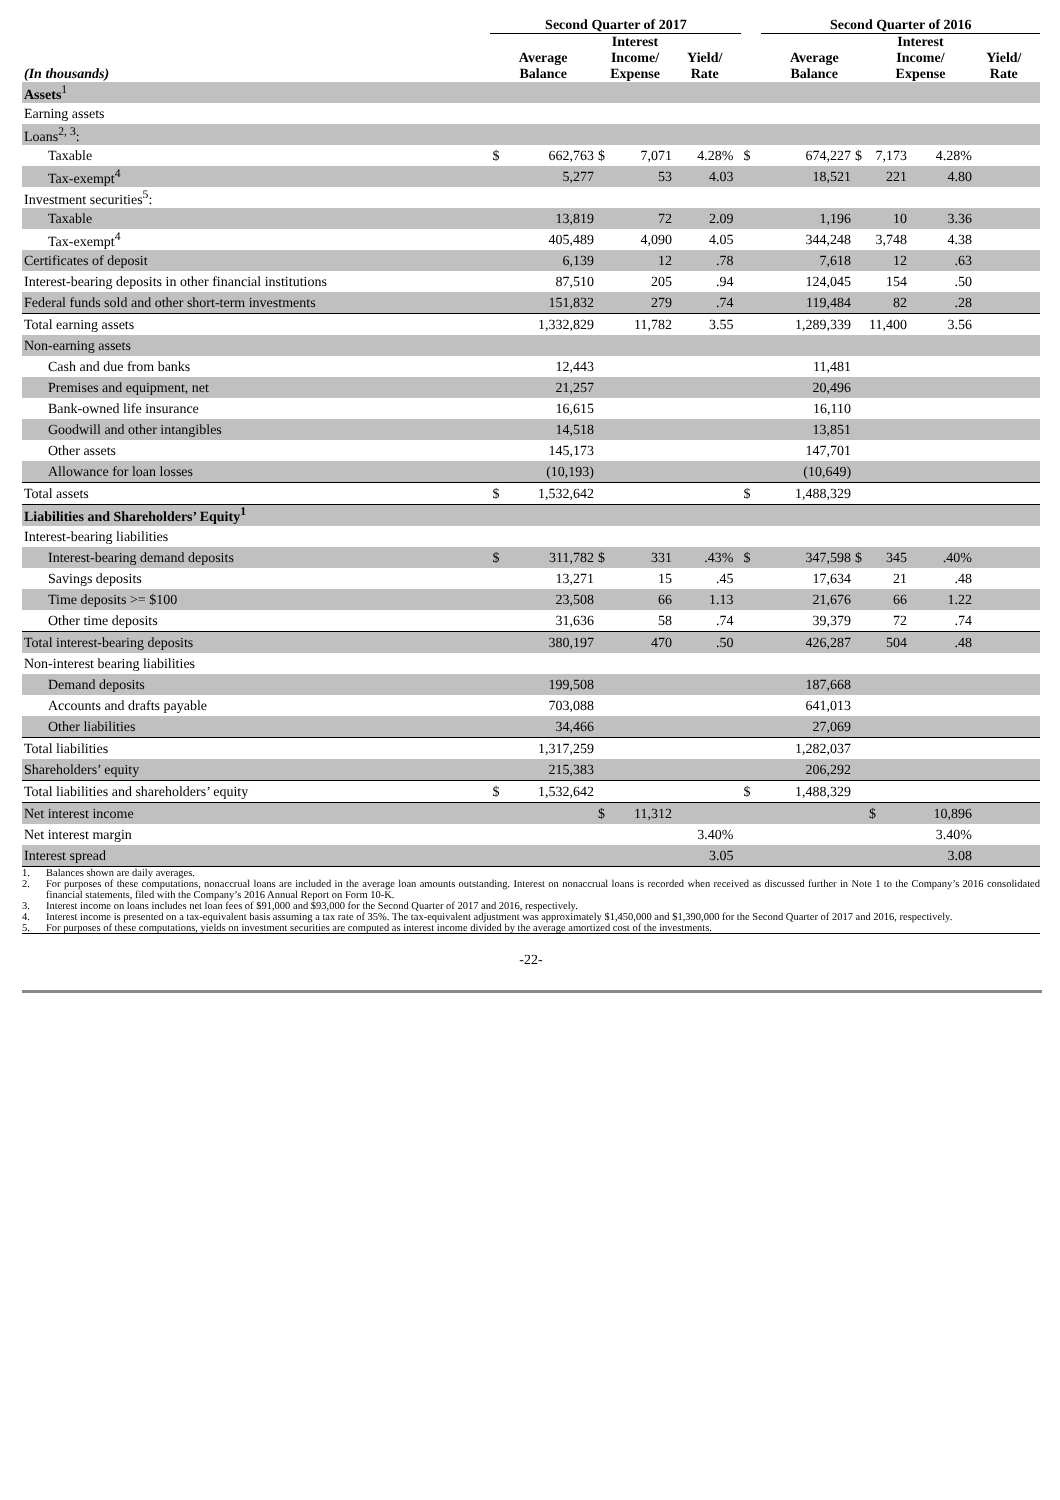| | Second Quarter of 2017 | | | | | | | Second Quarter of 2016 | | | | | |
| --- | --- | --- | --- | --- | --- | --- | --- | --- | --- | --- | --- | --- | --- |
| (In thousands) | Average Balance | | Interest Income/ Expense | | Yield/ Rate | | | Average Balance | | Interest Income/ Expense | | Yield/ Rate | |
| Assets<sup>1</sup> | | | | | | | | | | | | | |
| Earning assets | | | | | | | | | | | | | |
| Loans<sup>2, 3</sup>: | | | | | | | | | | | | | |
| Taxable | $ | 662,763 | $ | 7,071 | 4.28% | | $ | 674,227 | $ | 7,173 | 4.28% | | |
| Tax-exempt<sup>4</sup> | | 5,277 | | 53 | 4.03 | | | 18,521 | | 221 | 4.80 | | |
| Investment securities<sup>5</sup>: | | | | | | | | | | | | | |
| Taxable | | 13,819 | | 72 | 2.09 | | | 1,196 | | 10 | 3.36 | | |
| Tax-exempt<sup>4</sup> | | 405,489 | | 4,090 | 4.05 | | | 344,248 | | 3,748 | 4.38 | | |
| Certificates of deposit | | 6,139 | | 12 | .78 | | | 7,618 | | 12 | .63 | | |
| Interest-bearing deposits in other financial institutions | | 87,510 | | 205 | .94 | | | 124,045 | | 154 | .50 | | |
| Federal funds sold and other short-term investments | | 151,832 | | 279 | .74 | | | 119,484 | | 82 | .28 | | |
| Total earning assets | | 1,332,829 | | 11,782 | 3.55 | | | 1,289,339 | | 11,400 | 3.56 | | |
| Non-earning assets | | | | | | | | | | | | | |
| Cash and due from banks | | 12,443 | | | | | | 11,481 | | | | | |
| Premises and equipment, net | | 21,257 | | | | | | 20,496 | | | | | |
| Bank-owned life insurance | | 16,615 | | | | | | 16,110 | | | | | |
| Goodwill and other intangibles | | 14,518 | | | | | | 13,851 | | | | | |
| Other assets | | 145,173 | | | | | | 147,701 | | | | | |
| Allowance for loan losses | | (10,193) | | | | | | (10,649) | | | | | |
| Total assets | $ | 1,532,642 | | | | | $ | 1,488,329 | | | | | |
| Liabilities and Shareholders’ Equity<sup>1</sup> | | | | | | | | | | | | | |
| Interest-bearing liabilities | | | | | | | | | | | | | |
| Interest-bearing demand deposits | $ | 311,782 | $ | 331 | .43% | | $ | 347,598 | $ | 345 | .40% | | |
| Savings deposits | | 13,271 | | 15 | .45 | | | 17,634 | | 21 | .48 | | |
| Time deposits >= $100 | | 23,508 | | 66 | 1.13 | | | 21,676 | | 66 | 1.22 | | |
| Other time deposits | | 31,636 | | 58 | .74 | | | 39,379 | | 72 | .74 | | |
| Total interest-bearing deposits | | 380,197 | | 470 | .50 | | | 426,287 | | 504 | .48 | | |
| Non-interest bearing liabilities | | | | | | | | | | | | | |
| Demand deposits | | 199,508 | | | | | | 187,668 | | | | | |
| Accounts and drafts payable | | 703,088 | | | | | | 641,013 | | | | | |
| Other liabilities | | 34,466 | | | | | | 27,069 | | | | | |
| Total liabilities | | 1,317,259 | | | | | | 1,282,037 | | | | | |
| Shareholders’ equity | | 215,383 | | | | | | 206,292 | | | | | |
| Total liabilities and shareholders’ equity | $ | 1,532,642 | | | | | $ | 1,488,329 | | | | | |
| Net interest income | | | $ | 11,312 | | | | | | $ | 10,896 | | |
| Net interest margin | | | | | 3.40% | | | | | | 3.40% | | |
| Interest spread | | | | | 3.05 | | | | | | 3.08 | | |
1. Balances shown are daily averages.
2. For purposes of these computations, nonaccrual loans are included in the average loan amounts outstanding. Interest on nonaccrual loans is recorded when received as discussed further in Note 1 to the Company’s 2016 consolidated financial statements, filed with the Company’s 2016 Annual Report on Form 10-K.
3. Interest income on loans includes net loan fees of $91,000 and $93,000 for the Second Quarter of 2017 and 2016, respectively.
4. Interest income is presented on a tax-equivalent basis assuming a tax rate of 35%. The tax-equivalent adjustment was approximately $1,450,000 and $1,390,000 for the Second Quarter of 2017 and 2016, respectively.
5. For purposes of these computations, yields on investment securities are computed as interest income divided by the average amortized cost of the investments.
-22-